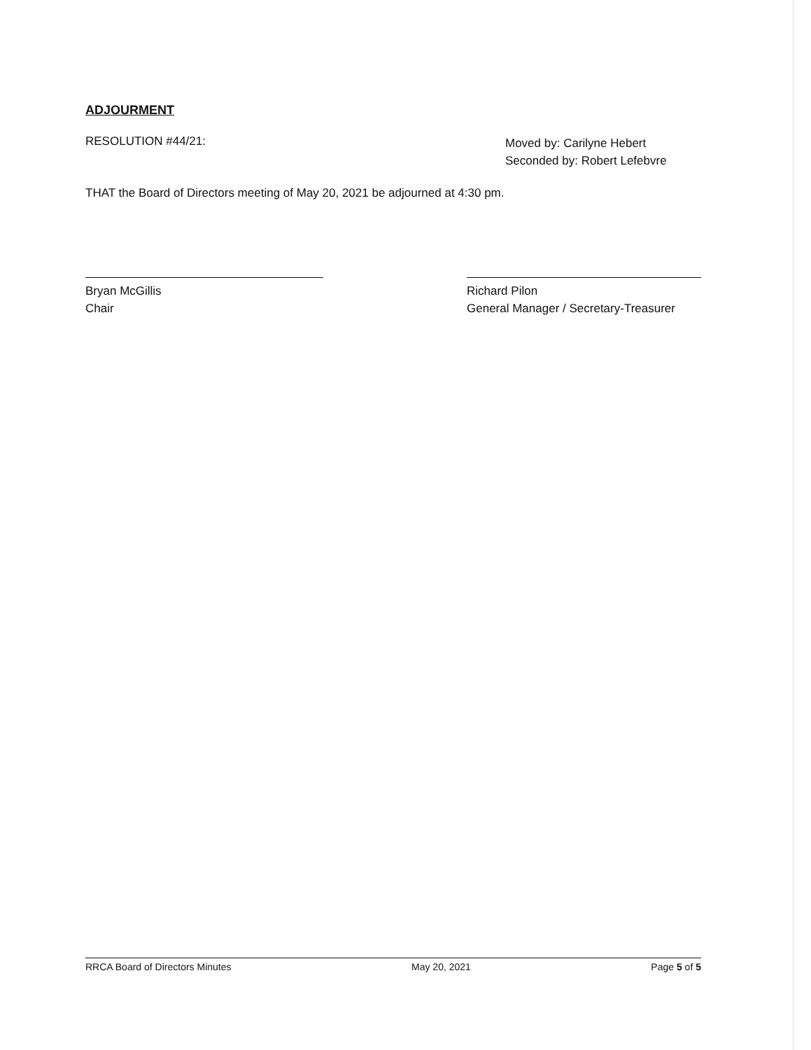ADJOURMENT
RESOLUTION #44/21:
Moved by: Carilyne Hebert
Seconded by: Robert Lefebvre
THAT the Board of Directors meeting of May 20, 2021 be adjourned at 4:30 pm.
Bryan McGillis
Chair
Richard Pilon
General Manager / Secretary-Treasurer
RRCA Board of Directors Minutes May 20, 2021 Page 5 of 5